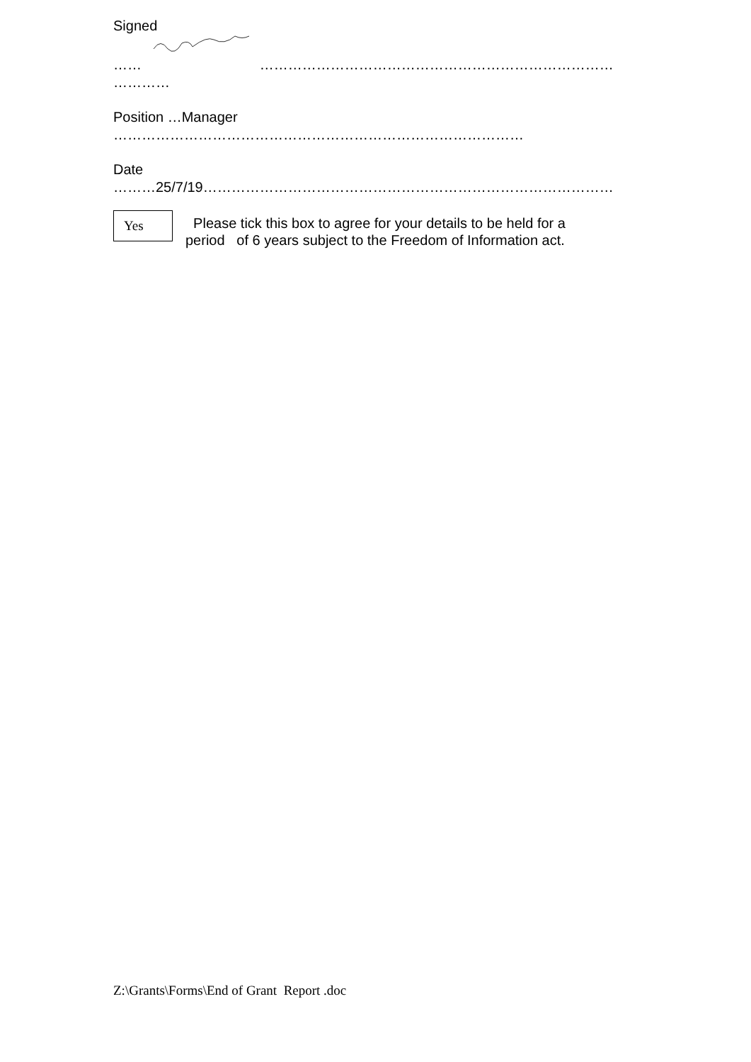Signed
…… …………………………………………………………………
…………
Position …Manager
……………………………………………………………………………
Date
………25/7/19……………………………………………………………………………
Yes
Please tick this box to agree for your details to be held for a
period of 6 years subject to the Freedom of Information act.
Z:\Grants\Forms\End of Grant Report .doc